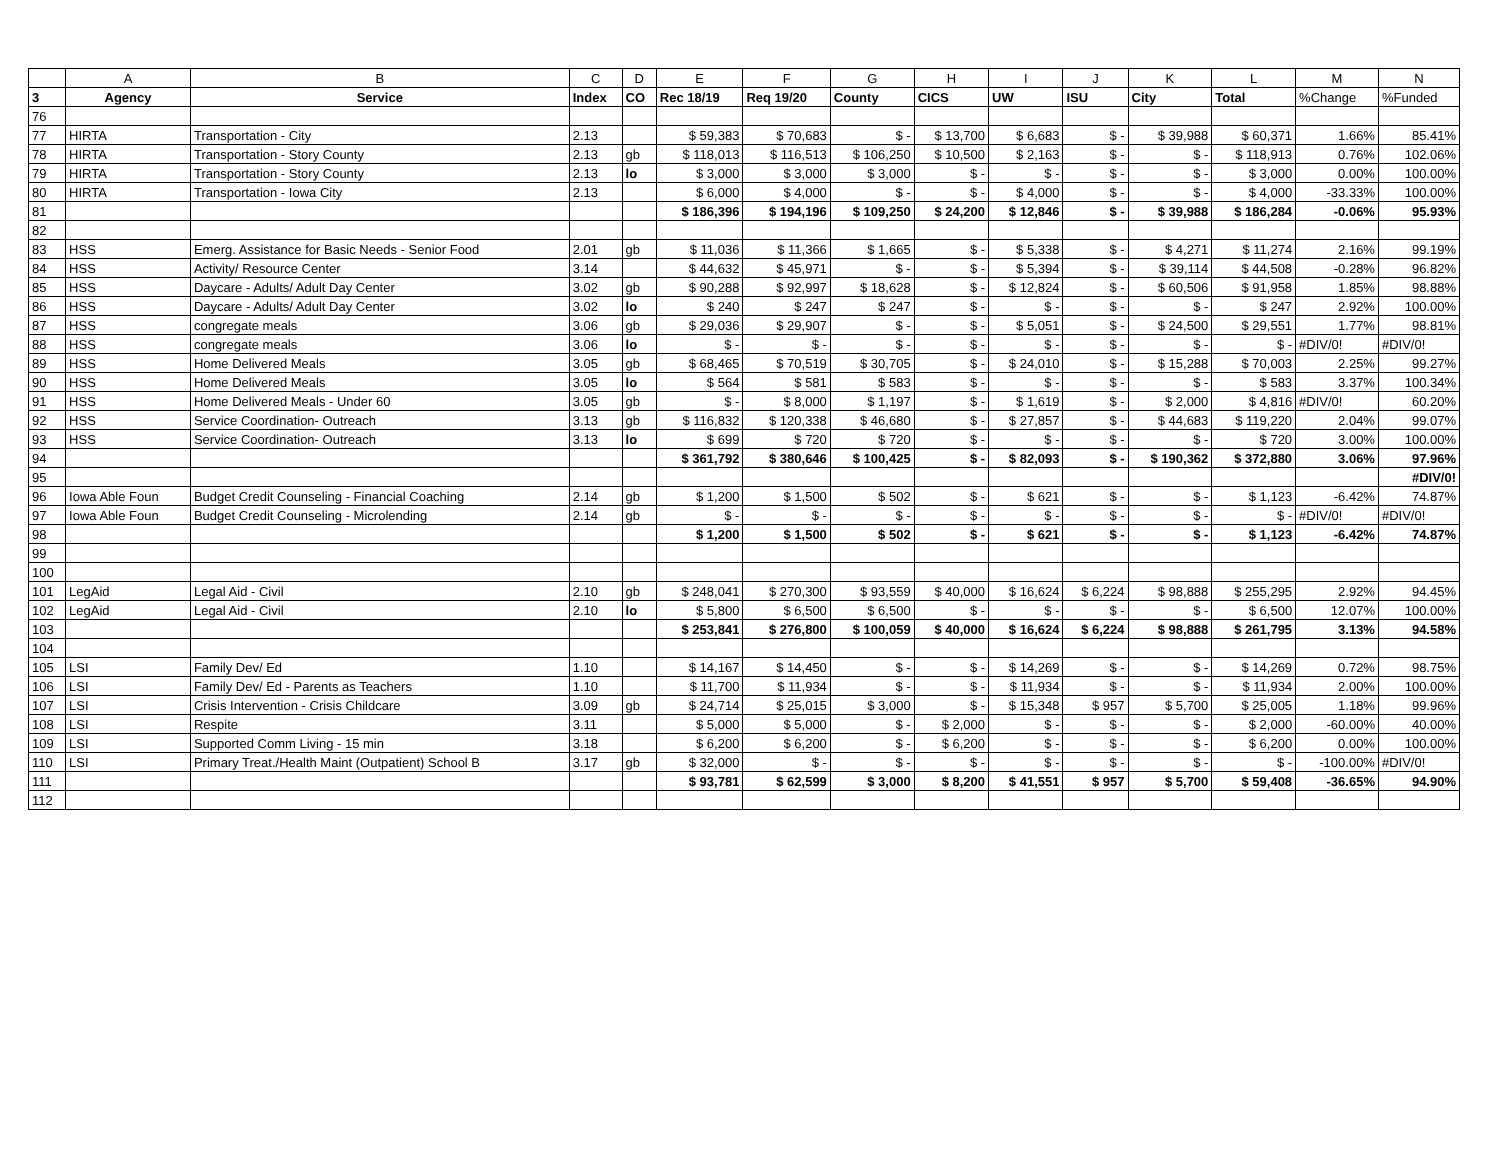| | A | B | C | D | E | F | G | H | I | J | K | L | M | N |
| --- | --- | --- | --- | --- | --- | --- | --- | --- | --- | --- | --- | --- | --- | --- |
| 3 | Agency | Service | Index | CO | Rec 18/19 | Req 19/20 | County | CICS | UW | ISU | City | Total | %Change | %Funded |
| 76 | | | | | | | | | | | | | | |
| 77 | HIRTA | Transportation - City | 2.13 | | $ 59,383 | $ 70,683 | $ - | $ 13,700 | $ 6,683 | $ - | $ 39,988 | $ 60,371 | 1.66% | 85.41% |
| 78 | HIRTA | Transportation - Story County | 2.13 | gb | $ 118,013 | $ 116,513 | $ 106,250 | $ 10,500 | $ 2,163 | $ - | $ - | $ 118,913 | 0.76% | 102.06% |
| 79 | HIRTA | Transportation - Story County | 2.13 | lo | $ 3,000 | $ 3,000 | $ 3,000 | $ - | $ - | $ - | $ - | $ 3,000 | 0.00% | 100.00% |
| 80 | HIRTA | Transportation - Iowa City | 2.13 | | $ 6,000 | $ 4,000 | $ - | $ - | $ 4,000 | $ - | $ - | $ 4,000 | -33.33% | 100.00% |
| 81 | | | | | $ 186,396 | $ 194,196 | $ 109,250 | $ 24,200 | $ 12,846 | $ - | $ 39,988 | $ 186,284 | -0.06% | 95.93% |
| 82 | | | | | | | | | | | | | | |
| 83 | HSS | Emerg. Assistance for Basic Needs - Senior Food | 2.01 | gb | $ 11,036 | $ 11,366 | $ 1,665 | $ - | $ 5,338 | $ - | $ 4,271 | $ 11,274 | 2.16% | 99.19% |
| 84 | HSS | Activity/ Resource Center | 3.14 | | $ 44,632 | $ 45,971 | $ - | $ - | $ 5,394 | $ - | $ 39,114 | $ 44,508 | -0.28% | 96.82% |
| 85 | HSS | Daycare - Adults/ Adult Day Center | 3.02 | gb | $ 90,288 | $ 92,997 | $ 18,628 | $ - | $ 12,824 | $ - | $ 60,506 | $ 91,958 | 1.85% | 98.88% |
| 86 | HSS | Daycare - Adults/ Adult Day Center | 3.02 | lo | $ 240 | $ 247 | $ 247 | $ - | $ - | $ - | $ - | $ 247 | 2.92% | 100.00% |
| 87 | HSS | congregate meals | 3.06 | gb | $ 29,036 | $ 29,907 | $ - | $ - | $ 5,051 | $ - | $ 24,500 | $ 29,551 | 1.77% | 98.81% |
| 88 | HSS | congregate meals | 3.06 | lo | $ - | $ - | $ - | $ - | $ - | $ - | $ - | $ - | #DIV/0! | #DIV/0! |
| 89 | HSS | Home Delivered Meals | 3.05 | gb | $ 68,465 | $ 70,519 | $ 30,705 | $ - | $ 24,010 | $ - | $ 15,288 | $ 70,003 | 2.25% | 99.27% |
| 90 | HSS | Home Delivered Meals | 3.05 | lo | $ 564 | $ 581 | $ 583 | $ - | $ - | $ - | $ - | $ 583 | 3.37% | 100.34% |
| 91 | HSS | Home Delivered Meals - Under 60 | 3.05 | gb | $ - | $ 8,000 | $ 1,197 | $ - | $ 1,619 | $ - | $ 2,000 | $ 4,816 | #DIV/0! | 60.20% |
| 92 | HSS | Service Coordination- Outreach | 3.13 | gb | $ 116,832 | $ 120,338 | $ 46,680 | $ - | $ 27,857 | $ - | $ 44,683 | $ 119,220 | 2.04% | 99.07% |
| 93 | HSS | Service Coordination- Outreach | 3.13 | lo | $ 699 | $ 720 | $ 720 | $ - | $ - | $ - | $ - | $ 720 | 3.00% | 100.00% |
| 94 | | | | | $ 361,792 | $ 380,646 | $ 100,425 | $ - | $ 82,093 | $ - | $ 190,362 | $ 372,880 | 3.06% | 97.96% |
| 95 | | | | | | | | | | | | | | #DIV/0! |
| 96 | Iowa Able Foun | Budget Credit Counseling - Financial Coaching | 2.14 | gb | $ 1,200 | $ 1,500 | $ 502 | $ - | $ 621 | $ - | $ - | $ 1,123 | -6.42% | 74.87% |
| 97 | Iowa Able Foun | Budget Credit Counseling - Microlending | 2.14 | gb | $ - | $ - | $ - | $ - | $ - | $ - | $ - | $ - | #DIV/0! | #DIV/0! |
| 98 | | | | | $ 1,200 | $ 1,500 | $ 502 | $ - | $ 621 | $ - | $ - | $ 1,123 | -6.42% | 74.87% |
| 99 | | | | | | | | | | | | | | |
| 100 | | | | | | | | | | | | | | |
| 101 | LegAid | Legal Aid - Civil | 2.10 | gb | $ 248,041 | $ 270,300 | $ 93,559 | $ 40,000 | $ 16,624 | $ 6,224 | $ 98,888 | $ 255,295 | 2.92% | 94.45% |
| 102 | LegAid | Legal Aid - Civil | 2.10 | lo | $ 5,800 | $ 6,500 | $ 6,500 | $ - | $ - | $ - | $ - | $ 6,500 | 12.07% | 100.00% |
| 103 | | | | | $ 253,841 | $ 276,800 | $ 100,059 | $ 40,000 | $ 16,624 | $ 6,224 | $ 98,888 | $ 261,795 | 3.13% | 94.58% |
| 104 | | | | | | | | | | | | | | |
| 105 | LSI | Family Dev/ Ed | 1.10 | | $ 14,167 | $ 14,450 | $ - | $ - | $ 14,269 | $ - | $ - | $ 14,269 | 0.72% | 98.75% |
| 106 | LSI | Family Dev/ Ed - Parents as Teachers | 1.10 | | $ 11,700 | $ 11,934 | $ - | $ - | $ 11,934 | $ - | $ - | $ 11,934 | 2.00% | 100.00% |
| 107 | LSI | Crisis Intervention - Crisis Childcare | 3.09 | gb | $ 24,714 | $ 25,015 | $ 3,000 | $ - | $ 15,348 | $ 957 | $ 5,700 | $ 25,005 | 1.18% | 99.96% |
| 108 | LSI | Respite | 3.11 | | $ 5,000 | $ 5,000 | $ - | $ 2,000 | $ - | $ - | $ - | $ 2,000 | -60.00% | 40.00% |
| 109 | LSI | Supported Comm Living - 15 min | 3.18 | | $ 6,200 | $ 6,200 | $ - | $ 6,200 | $ - | $ - | $ - | $ 6,200 | 0.00% | 100.00% |
| 110 | LSI | Primary Treat./Health Maint (Outpatient) School B | 3.17 | gb | $ 32,000 | $ - | $ - | $ - | $ - | $ - | $ - | $ - | -100.00% | #DIV/0! |
| 111 | | | | | $ 93,781 | $ 62,599 | $ 3,000 | $ 8,200 | $ 41,551 | $ 957 | $ 5,700 | $ 59,408 | -36.65% | 94.90% |
| 112 | | | | | | | | | | | | | | |